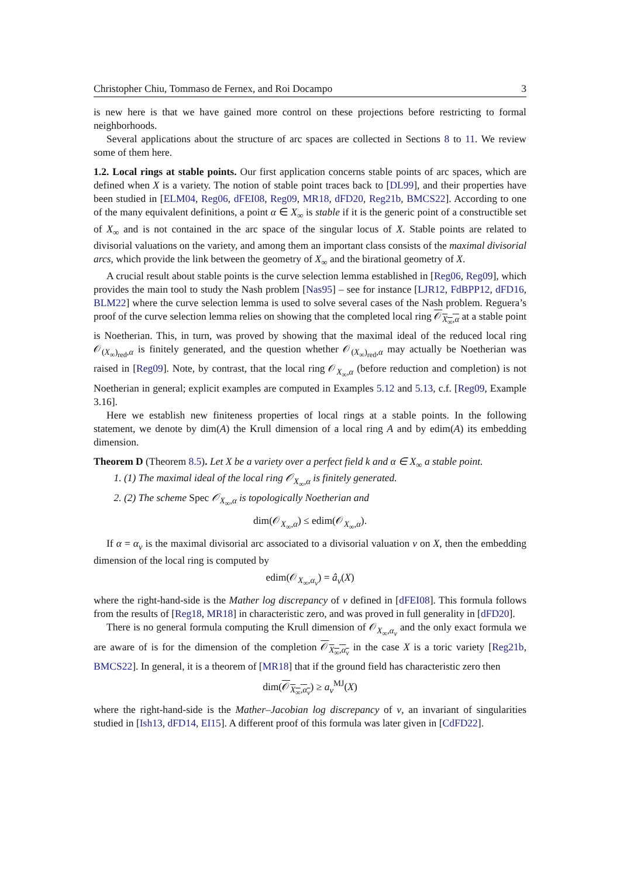Christopher Chiu, Tommaso de Fernex, and Roi Docampo 3
is new here is that we have gained more control on these projections before restricting to formal neighborhoods.
Several applications about the structure of arc spaces are collected in Sections 8 to 11. We review some of them here.
1.2. Local rings at stable points. Our first application concerns stable points of arc spaces, which are defined when X is a variety. The notion of stable point traces back to [DL99], and their properties have been studied in [ELM04, Reg06, dFEI08, Reg09, MR18, dFD20, Reg21b, BMCS22]. According to one of the many equivalent definitions, a point α ∈ X<sub>∞</sub> is stable if it is the generic point of a constructible set of X<sub>∞</sub> and is not contained in the arc space of the singular locus of X. Stable points are related to divisorial valuations on the variety, and among them an important class consists of the maximal divisorial arcs, which provide the link between the geometry of X<sub>∞</sub> and the birational geometry of X.
A crucial result about stable points is the curve selection lemma established in [Reg06, Reg09], which provides the main tool to study the Nash problem [Nas95] – see for instance [LJR12, FdBPP12, dFD16, BLM22] where the curve selection lemma is used to solve several cases of the Nash problem. Reguera’s proof of the curve selection lemma relies on showing that the completed local ring 𝒪<sub>X<sub>∞</sub>,α</sub> at a stable point is Noetherian. This, in turn, was proved by showing that the maximal ideal of the reduced local ring 𝒪<sub>(X<sub>∞</sub>)<sub>red</sub>,α</sub> is finitely generated, and the question whether 𝒪<sub>(X<sub>∞</sub>)<sub>red</sub>,α</sub> may actually be Noetherian was raised in [Reg09]. Note, by contrast, that the local ring 𝒪<sub>X<sub>∞</sub>,α</sub> (before reduction and completion) is not Noetherian in general; explicit examples are computed in Examples 5.12 and 5.13, c.f. [Reg09, Example 3.16].
Here we establish new finiteness properties of local rings at a stable points. In the following statement, we denote by dim(A) the Krull dimension of a local ring A and by edim(A) its embedding dimension.
Theorem D (Theorem 8.5). Let X be a variety over a perfect field k and α ∈ X<sub>∞</sub> a stable point.
1. (1) The maximal ideal of the local ring 𝒪<sub>X<sub>∞</sub>,α</sub> is finitely generated.
2. (2) The scheme Spec 𝒪<sub>X<sub>∞</sub>,α</sub> is topologically Noetherian and
dim(𝒪<sub>X<sub>∞</sub>,α</sub>) ≤ edim(𝒪<sub>X<sub>∞</sub>,α</sub>).
If α = α<sub>v</sub> is the maximal divisorial arc associated to a divisorial valuation v on X, then the embedding dimension of the local ring is computed by
edim(𝒪<sub>X<sub>∞</sub>,α<sub>v</sub></sub>) = â<sub>v</sub>(X)
where the right-hand-side is the Mather log discrepancy of v defined in [dFEI08]. This formula follows from the results of [Reg18, MR18] in characteristic zero, and was proved in full generality in [dFD20].
There is no general formula computing the Krull dimension of 𝒪<sub>X<sub>∞</sub>,α<sub>v</sub></sub> and the only exact formula we are aware of is for the dimension of the completion 𝒪<sub>X<sub>∞</sub>,α<sub>v</sub></sub> in the case X is a toric variety [Reg21b, BMCS22]. In general, it is a theorem of [MR18] that if the ground field has characteristic zero then
dim(𝒪<sub>X<sub>∞</sub>,α<sub>v</sub></sub>) ≥ a<sub>v</sub><sup>MJ</sup>(X)
where the right-hand-side is the Mather–Jacobian log discrepancy of v, an invariant of singularities studied in [Ish13, dFD14, EI15]. A different proof of this formula was later given in [CdFD22].